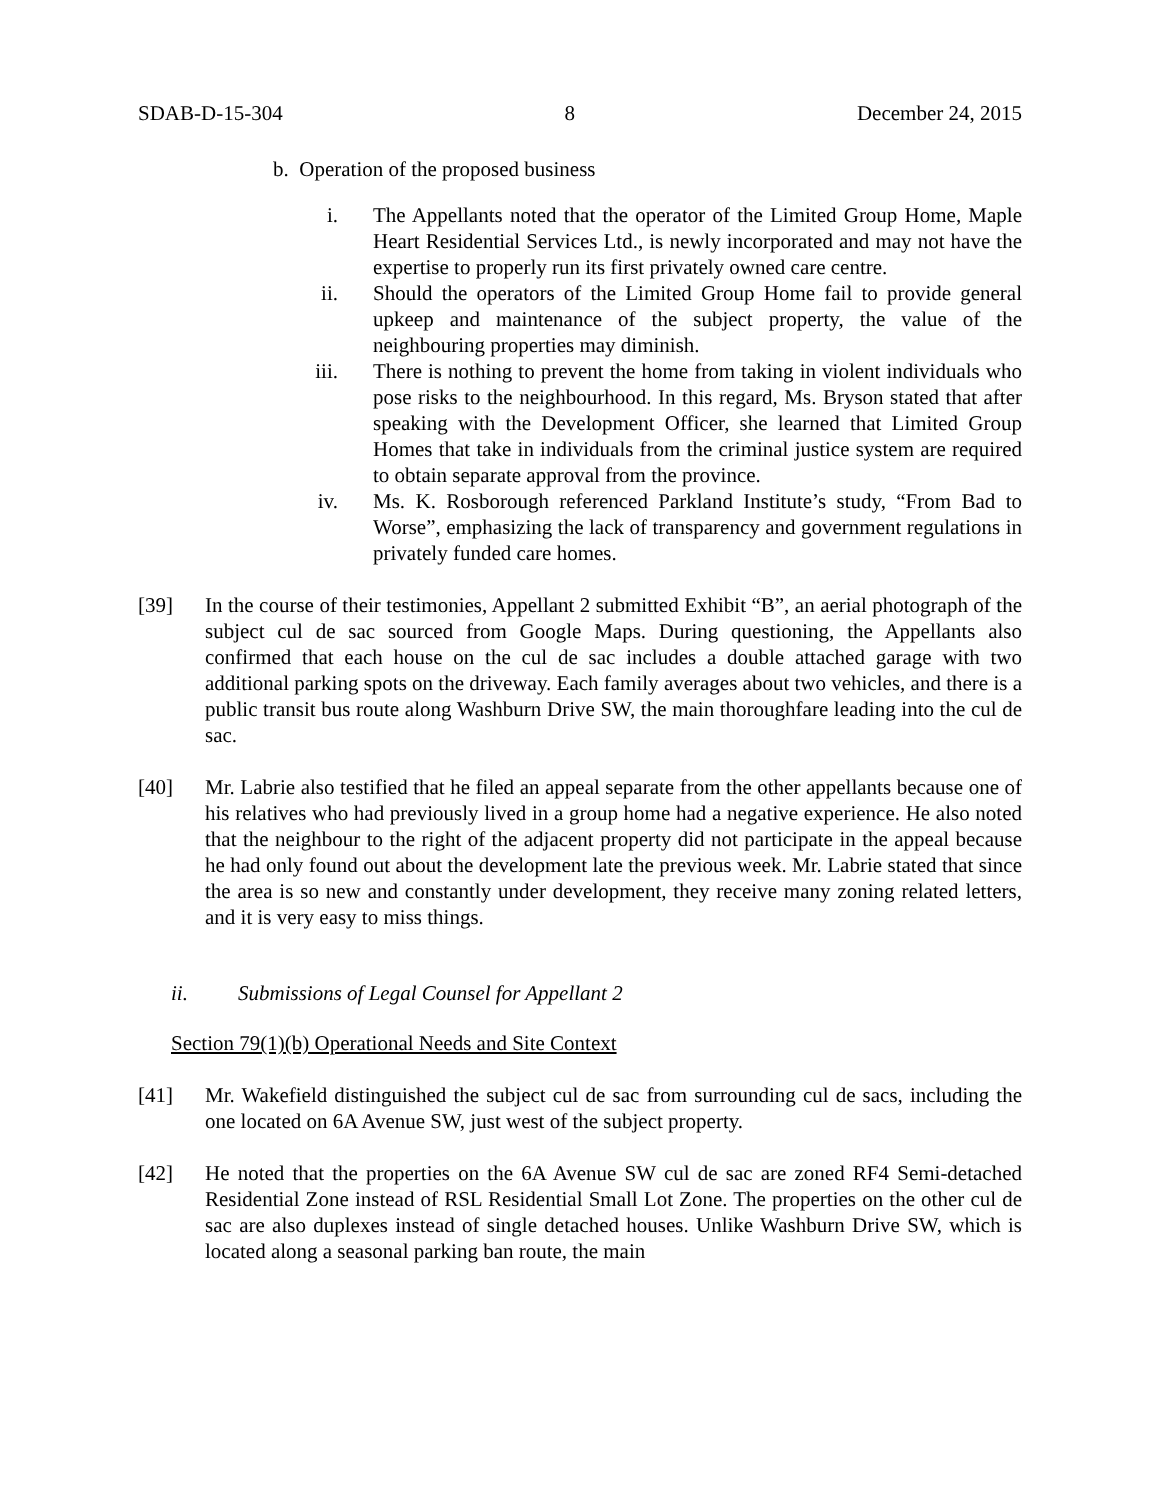SDAB-D-15-304 8 December 24, 2015
b. Operation of the proposed business
i. The Appellants noted that the operator of the Limited Group Home, Maple Heart Residential Services Ltd., is newly incorporated and may not have the expertise to properly run its first privately owned care centre.
ii. Should the operators of the Limited Group Home fail to provide general upkeep and maintenance of the subject property, the value of the neighbouring properties may diminish.
iii. There is nothing to prevent the home from taking in violent individuals who pose risks to the neighbourhood. In this regard, Ms. Bryson stated that after speaking with the Development Officer, she learned that Limited Group Homes that take in individuals from the criminal justice system are required to obtain separate approval from the province.
iv. Ms. K. Rosborough referenced Parkland Institute’s study, “From Bad to Worse”, emphasizing the lack of transparency and government regulations in privately funded care homes.
[39] In the course of their testimonies, Appellant 2 submitted Exhibit “B”, an aerial photograph of the subject cul de sac sourced from Google Maps. During questioning, the Appellants also confirmed that each house on the cul de sac includes a double attached garage with two additional parking spots on the driveway. Each family averages about two vehicles, and there is a public transit bus route along Washburn Drive SW, the main thoroughfare leading into the cul de sac.
[40] Mr. Labrie also testified that he filed an appeal separate from the other appellants because one of his relatives who had previously lived in a group home had a negative experience. He also noted that the neighbour to the right of the adjacent property did not participate in the appeal because he had only found out about the development late the previous week. Mr. Labrie stated that since the area is so new and constantly under development, they receive many zoning related letters, and it is very easy to miss things.
ii. Submissions of Legal Counsel for Appellant 2
Section 79(1)(b) Operational Needs and Site Context
[41] Mr. Wakefield distinguished the subject cul de sac from surrounding cul de sacs, including the one located on 6A Avenue SW, just west of the subject property.
[42] He noted that the properties on the 6A Avenue SW cul de sac are zoned RF4 Semi-detached Residential Zone instead of RSL Residential Small Lot Zone. The properties on the other cul de sac are also duplexes instead of single detached houses. Unlike Washburn Drive SW, which is located along a seasonal parking ban route, the main